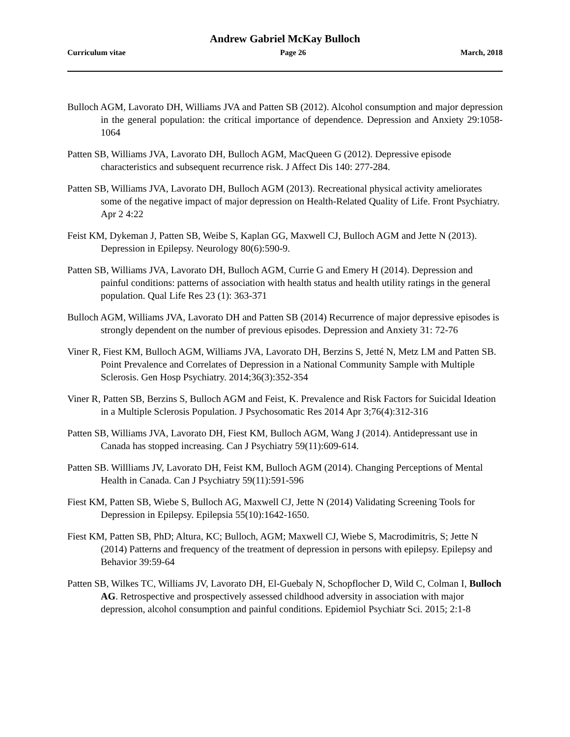Andrew Gabriel McKay Bulloch
Curriculum vitae Page 26 March, 2018
Bulloch AGM, Lavorato DH, Williams JVA and Patten SB (2012). Alcohol consumption and major depression in the general population: the critical importance of dependence. Depression and Anxiety 29:1058-1064
Patten SB, Williams JVA, Lavorato DH, Bulloch AGM, MacQueen G (2012). Depressive episode characteristics and subsequent recurrence risk. J Affect Dis 140: 277-284.
Patten SB, Williams JVA, Lavorato DH, Bulloch AGM (2013). Recreational physical activity ameliorates some of the negative impact of major depression on Health-Related Quality of Life. Front Psychiatry. Apr 2 4:22
Feist KM, Dykeman J, Patten SB, Weibe S, Kaplan GG, Maxwell CJ, Bulloch AGM and Jette N (2013). Depression in Epilepsy. Neurology 80(6):590-9.
Patten SB, Williams JVA, Lavorato DH, Bulloch AGM, Currie G and Emery H (2014). Depression and painful conditions: patterns of association with health status and health utility ratings in the general population. Qual Life Res 23 (1): 363-371
Bulloch AGM, Williams JVA, Lavorato DH and Patten SB (2014) Recurrence of major depressive episodes is strongly dependent on the number of previous episodes. Depression and Anxiety 31: 72-76
Viner R, Fiest KM, Bulloch AGM, Williams JVA, Lavorato DH, Berzins S, Jetté N, Metz LM and Patten SB. Point Prevalence and Correlates of Depression in a National Community Sample with Multiple Sclerosis. Gen Hosp Psychiatry. 2014;36(3):352-354
Viner R, Patten SB, Berzins S, Bulloch AGM and Feist, K. Prevalence and Risk Factors for Suicidal Ideation in a Multiple Sclerosis Population. J Psychosomatic Res 2014 Apr 3;76(4):312-316
Patten SB, Williams JVA, Lavorato DH, Fiest KM, Bulloch AGM, Wang J (2014). Antidepressant use in Canada has stopped increasing. Can J Psychiatry 59(11):609-614.
Patten SB. Willliams JV, Lavorato DH, Feist KM, Bulloch AGM (2014). Changing Perceptions of Mental Health in Canada. Can J Psychiatry 59(11):591-596
Fiest KM, Patten SB, Wiebe S, Bulloch AG, Maxwell CJ, Jette N (2014) Validating Screening Tools for Depression in Epilepsy. Epilepsia 55(10):1642-1650.
Fiest KM, Patten SB, PhD; Altura, KC; Bulloch, AGM; Maxwell CJ, Wiebe S, Macrodimitris, S; Jette N (2014) Patterns and frequency of the treatment of depression in persons with epilepsy. Epilepsy and Behavior 39:59-64
Patten SB, Wilkes TC, Williams JV, Lavorato DH, El-Guebaly N, Schopflocher D, Wild C, Colman I, Bulloch AG. Retrospective and prospectively assessed childhood adversity in association with major depression, alcohol consumption and painful conditions. Epidemiol Psychiatr Sci. 2015; 2:1-8